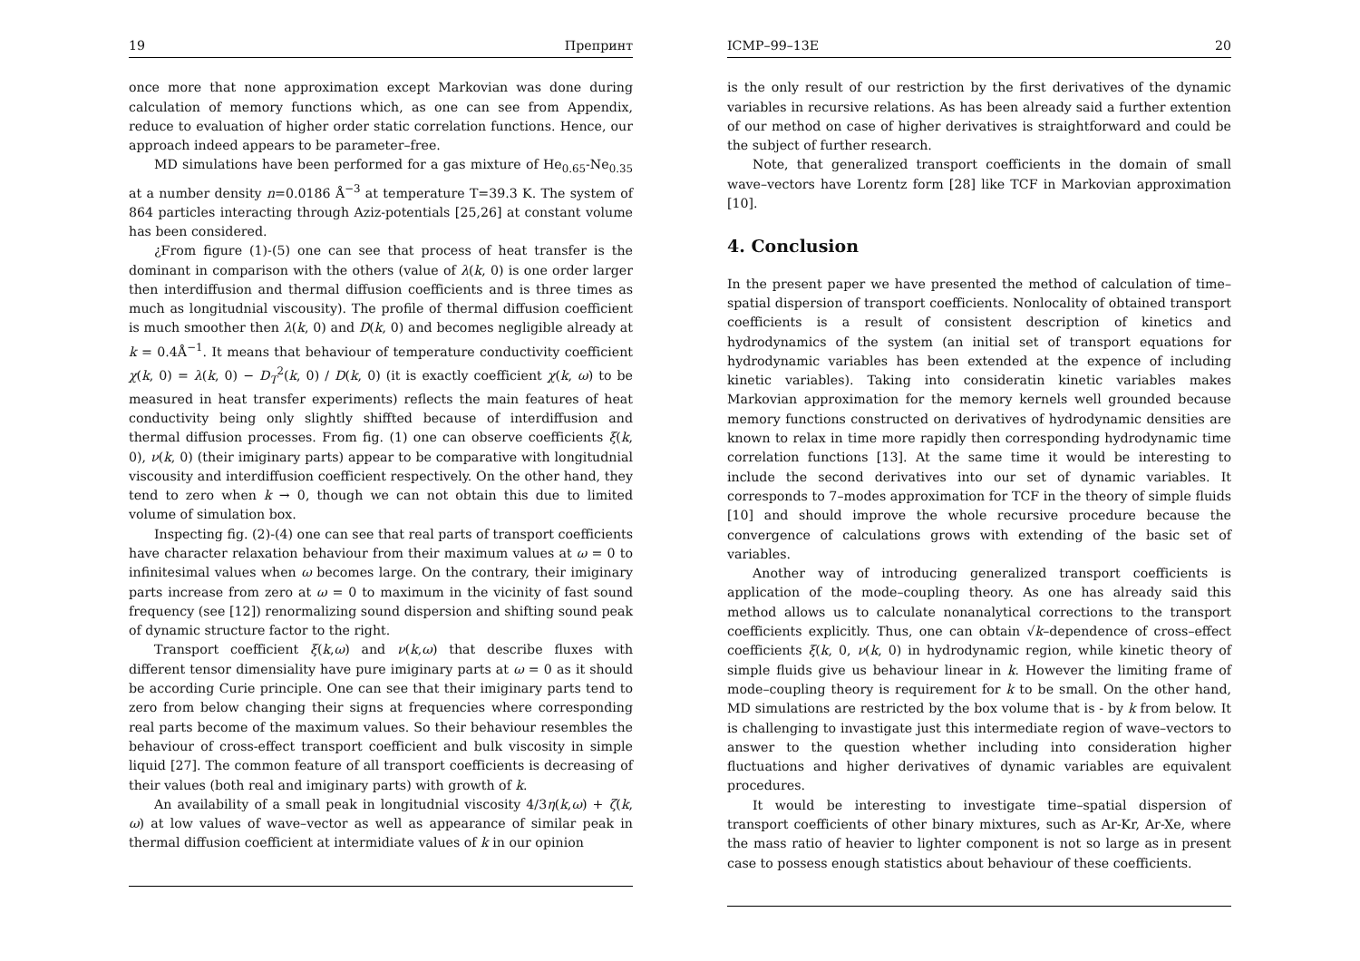19 Препринт
once more that none approximation except Markovian was done during calculation of memory functions which, as one can see from Appendix, reduce to evaluation of higher order static correlation functions. Hence, our approach indeed appears to be parameter–free.
MD simulations have been performed for a gas mixture of He<sub>0.65</sub>-Ne<sub>0.35</sub> at a number density n=0.0186 Å<sup>−3</sup> at temperature T=39.3 K. The system of 864 particles interacting through Aziz-potentials [25,26] at constant volume has been considered.
¿From figure (1)-(5) one can see that process of heat transfer is the dominant in comparison with the others (value of λ(k, 0) is one order larger then interdiffusion and thermal diffusion coefficients and is three times as much as longitudnial viscousity). The profile of thermal diffusion coefficient is much smoother then λ(k, 0) and D(k, 0) and becomes negligible already at k = 0.4Å<sup>−1</sup>. It means that behaviour of temperature conductivity coefficient χ(k, 0) = λ(k, 0) − D<sub>T</sub><sup>2</sup>(k, 0) / D(k, 0) (it is exactly coefficient χ(k, ω) to be measured in heat transfer experiments) reflects the main features of heat conductivity being only slightly shiffted because of interdiffusion and thermal diffusion processes. From fig. (1) one can observe coefficients ξ(k, 0), ν(k, 0) (their imiginary parts) appear to be comparative with longitudnial viscousity and interdiffusion coefficient respectively. On the other hand, they tend to zero when k → 0, though we can not obtain this due to limited volume of simulation box.
Inspecting fig. (2)-(4) one can see that real parts of transport coefficients have character relaxation behaviour from their maximum values at ω = 0 to infinitesimal values when ω becomes large. On the contrary, their imiginary parts increase from zero at ω = 0 to maximum in the vicinity of fast sound frequency (see [12]) renormalizing sound dispersion and shifting sound peak of dynamic structure factor to the right.
Transport coefficient ξ(k,ω) and ν(k,ω) that describe fluxes with different tensor dimensiality have pure imiginary parts at ω = 0 as it should be according Curie principle. One can see that their imiginary parts tend to zero from below changing their signs at frequencies where corresponding real parts become of the maximum values. So their behaviour resembles the behaviour of cross-effect transport coefficient and bulk viscosity in simple liquid [27]. The common feature of all transport coefficients is decreasing of their values (both real and imiginary parts) with growth of k.
An availability of a small peak in longitudnial viscosity 4/3η(k,ω) + ζ(k, ω) at low values of wave–vector as well as appearance of similar peak in thermal diffusion coefficient at intermidiate values of k in our opinion
ICMP–99–13E 20
is the only result of our restriction by the first derivatives of the dynamic variables in recursive relations. As has been already said a further extention of our method on case of higher derivatives is straightforward and could be the subject of further research.
Note, that generalized transport coefficients in the domain of small wave–vectors have Lorentz form [28] like TCF in Markovian approximation [10].
4. Conclusion
In the present paper we have presented the method of calculation of time–spatial dispersion of transport coefficients. Nonlocality of obtained transport coefficients is a result of consistent description of kinetics and hydrodynamics of the system (an initial set of transport equations for hydrodynamic variables has been extended at the expence of including kinetic variables). Taking into consideratin kinetic variables makes Markovian approximation for the memory kernels well grounded because memory functions constructed on derivatives of hydrodynamic densities are known to relax in time more rapidly then corresponding hydrodynamic time correlation functions [13]. At the same time it would be interesting to include the second derivatives into our set of dynamic variables. It corresponds to 7–modes approximation for TCF in the theory of simple fluids [10] and should improve the whole recursive procedure because the convergence of calculations grows with extending of the basic set of variables.
Another way of introducing generalized transport coefficients is application of the mode–coupling theory. As one has already said this method allows us to calculate nonanalytical corrections to the transport coefficients explicitly. Thus, one can obtain √k–dependence of cross–effect coefficients ξ(k, 0, ν(k, 0) in hydrodynamic region, while kinetic theory of simple fluids give us behaviour linear in k. However the limiting frame of mode–coupling theory is requirement for k to be small. On the other hand, MD simulations are restricted by the box volume that is - by k from below. It is challenging to invastigate just this intermediate region of wave–vectors to answer to the question whether including into consideration higher fluctuations and higher derivatives of dynamic variables are equivalent procedures.
It would be interesting to investigate time–spatial dispersion of transport coefficients of other binary mixtures, such as Ar-Kr, Ar-Xe, where the mass ratio of heavier to lighter component is not so large as in present case to possess enough statistics about behaviour of these coefficients.